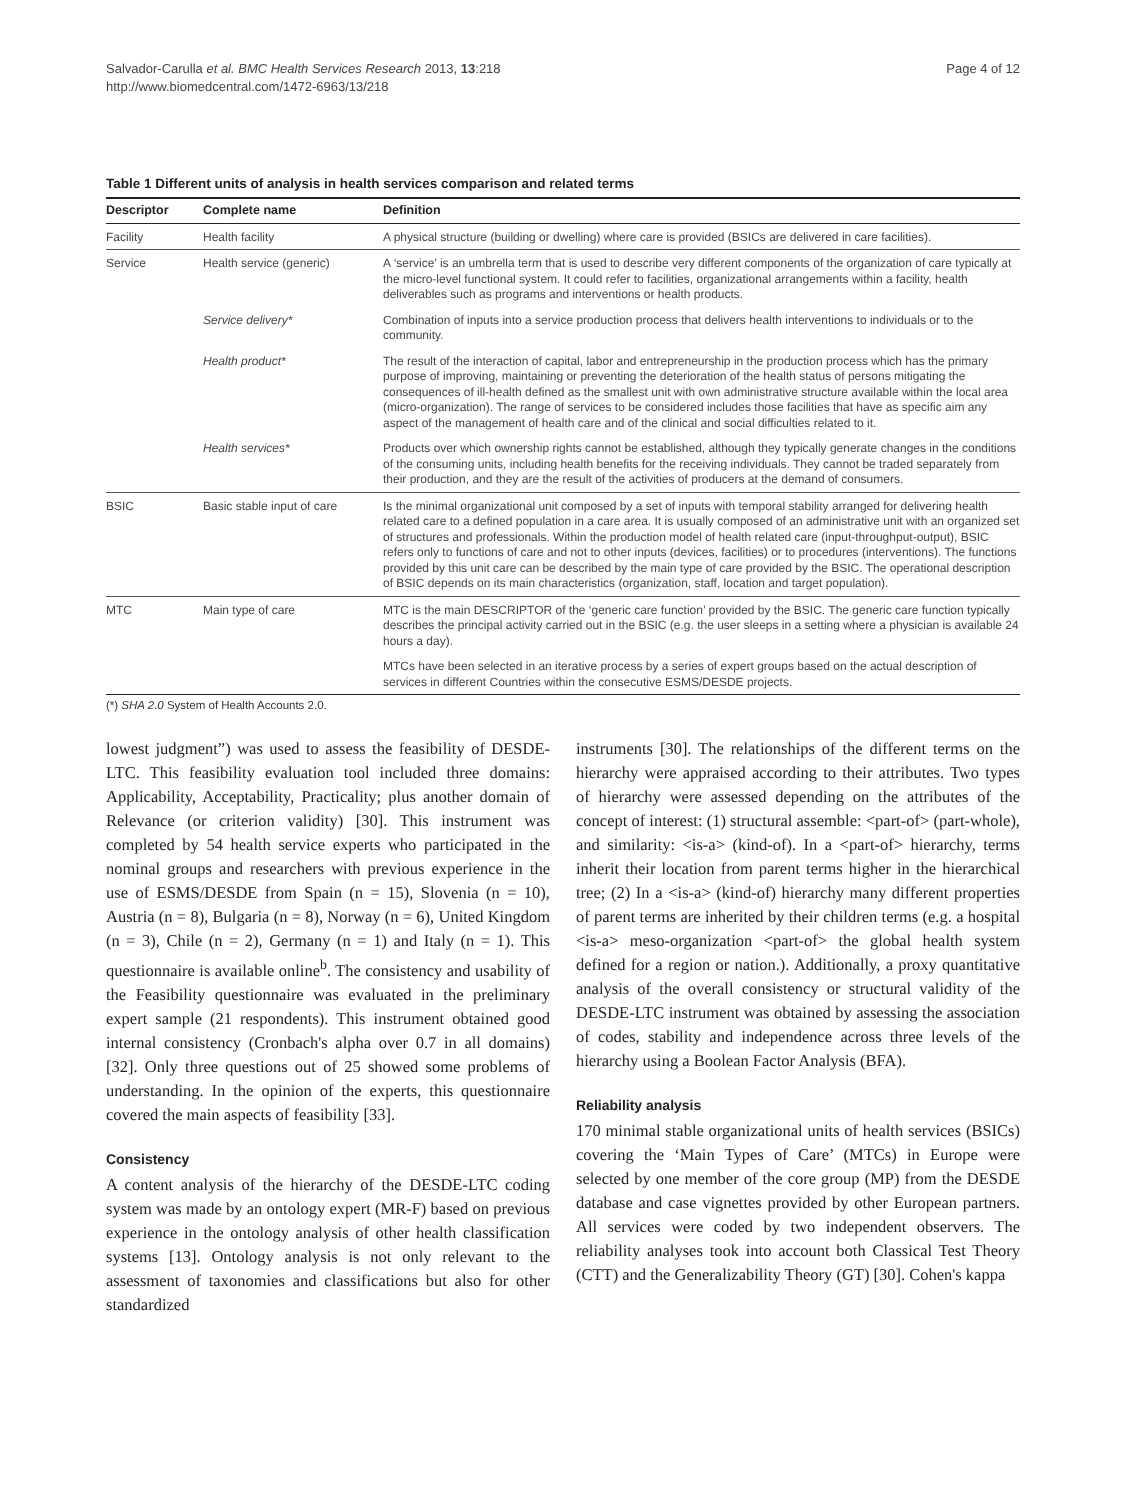Salvador-Carulla et al. BMC Health Services Research 2013, 13:218
http://www.biomedcentral.com/1472-6963/13/218
Page 4 of 12
Table 1 Different units of analysis in health services comparison and related terms
| Descriptor | Complete name | Definition |
| --- | --- | --- |
| Facility | Health facility | A physical structure (building or dwelling) where care is provided (BSICs are delivered in care facilities). |
| Service | Health service (generic) | A ‘service’ is an umbrella term that is used to describe very different components of the organization of care typically at the micro-level functional system. It could refer to facilities, organizational arrangements within a facility, health deliverables such as programs and interventions or health products. |
| | Service delivery* | Combination of inputs into a service production process that delivers health interventions to individuals or to the community. |
| | Health product* | The result of the interaction of capital, labor and entrepreneurship in the production process which has the primary purpose of improving, maintaining or preventing the deterioration of the health status of persons mitigating the consequences of ill-health defined as the smallest unit with own administrative structure available within the local area (micro-organization). The range of services to be considered includes those facilities that have as specific aim any aspect of the management of health care and of the clinical and social difficulties related to it. |
| | Health services* | Products over which ownership rights cannot be established, although they typically generate changes in the conditions of the consuming units, including health benefits for the receiving individuals. They cannot be traded separately from their production, and they are the result of the activities of producers at the demand of consumers. |
| BSIC | Basic stable input of care | Is the minimal organizational unit composed by a set of inputs with temporal stability arranged for delivering health related care to a defined population in a care area. It is usually composed of an administrative unit with an organized set of structures and professionals. Within the production model of health related care (input-throughput-output), BSIC refers only to functions of care and not to other inputs (devices, facilities) or to procedures (interventions). The functions provided by this unit care can be described by the main type of care provided by the BSIC. The operational description of BSIC depends on its main characteristics (organization, staff, location and target population). |
| MTC | Main type of care | MTC is the main DESCRIPTOR of the ‘generic care function’ provided by the BSIC. The generic care function typically describes the principal activity carried out in the BSIC (e.g. the user sleeps in a setting where a physician is available 24 hours a day). |
| | | MTCs have been selected in an iterative process by a series of expert groups based on the actual description of services in different Countries within the consecutive ESMS/DESDE projects. |
(*) SHA 2.0 System of Health Accounts 2.0.
lowest judgment”) was used to assess the feasibility of DESDE-LTC. This feasibility evaluation tool included three domains: Applicability, Acceptability, Practicality; plus another domain of Relevance (or criterion validity) [30]. This instrument was completed by 54 health service experts who participated in the nominal groups and researchers with previous experience in the use of ESMS/DESDE from Spain (n = 15), Slovenia (n = 10), Austria (n = 8), Bulgaria (n = 8), Norway (n = 6), United Kingdom (n = 3), Chile (n = 2), Germany (n = 1) and Italy (n = 1). This questionnaire is available online<sup>b</sup>. The consistency and usability of the Feasibility questionnaire was evaluated in the preliminary expert sample (21 respondents). This instrument obtained good internal consistency (Cronbach's alpha over 0.7 in all domains) [32]. Only three questions out of 25 showed some problems of understanding. In the opinion of the experts, this questionnaire covered the main aspects of feasibility [33].
Consistency
A content analysis of the hierarchy of the DESDE-LTC coding system was made by an ontology expert (MR-F) based on previous experience in the ontology analysis of other health classification systems [13]. Ontology analysis is not only relevant to the assessment of taxonomies and classifications but also for other standardized
instruments [30]. The relationships of the different terms on the hierarchy were appraised according to their attributes. Two types of hierarchy were assessed depending on the attributes of the concept of interest: (1) structural assemble: <part-of> (part-whole), and similarity: <is-a> (kind-of). In a <part-of> hierarchy, terms inherit their location from parent terms higher in the hierarchical tree; (2) In a <is-a> (kind-of) hierarchy many different properties of parent terms are inherited by their children terms (e.g. a hospital <is-a> meso-organization <part-of> the global health system defined for a region or nation.). Additionally, a proxy quantitative analysis of the overall consistency or structural validity of the DESDE-LTC instrument was obtained by assessing the association of codes, stability and independence across three levels of the hierarchy using a Boolean Factor Analysis (BFA).
Reliability analysis
170 minimal stable organizational units of health services (BSICs) covering the ‘Main Types of Care’ (MTCs) in Europe were selected by one member of the core group (MP) from the DESDE database and case vignettes provided by other European partners. All services were coded by two independent observers. The reliability analyses took into account both Classical Test Theory (CTT) and the Generalizability Theory (GT) [30]. Cohen's kappa